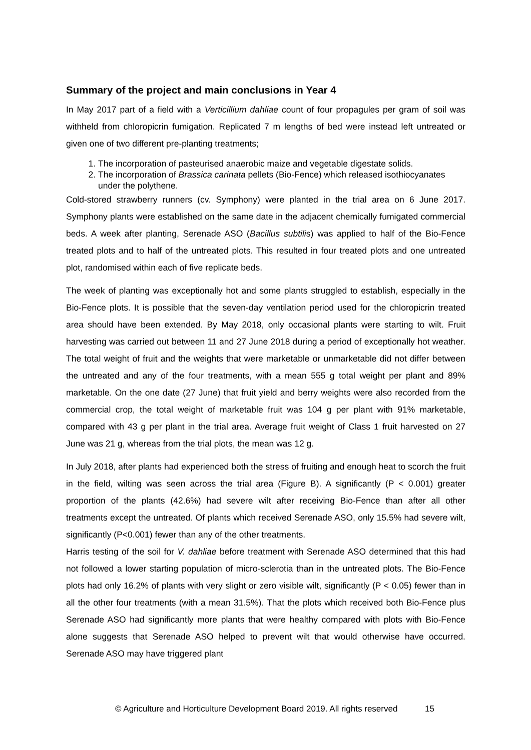Summary of the project and main conclusions in Year 4
In May 2017 part of a field with a Verticillium dahliae count of four propagules per gram of soil was withheld from chloropicrin fumigation. Replicated 7 m lengths of bed were instead left untreated or given one of two different pre-planting treatments;
1. The incorporation of pasteurised anaerobic maize and vegetable digestate solids.
2. The incorporation of Brassica carinata pellets (Bio-Fence) which released isothiocyanates under the polythene.
Cold-stored strawberry runners (cv. Symphony) were planted in the trial area on 6 June 2017. Symphony plants were established on the same date in the adjacent chemically fumigated commercial beds. A week after planting, Serenade ASO (Bacillus subtilis) was applied to half of the Bio-Fence treated plots and to half of the untreated plots. This resulted in four treated plots and one untreated plot, randomised within each of five replicate beds.
The week of planting was exceptionally hot and some plants struggled to establish, especially in the Bio-Fence plots. It is possible that the seven-day ventilation period used for the chloropicrin treated area should have been extended. By May 2018, only occasional plants were starting to wilt. Fruit harvesting was carried out between 11 and 27 June 2018 during a period of exceptionally hot weather. The total weight of fruit and the weights that were marketable or unmarketable did not differ between the untreated and any of the four treatments, with a mean 555 g total weight per plant and 89% marketable. On the one date (27 June) that fruit yield and berry weights were also recorded from the commercial crop, the total weight of marketable fruit was 104 g per plant with 91% marketable, compared with 43 g per plant in the trial area. Average fruit weight of Class 1 fruit harvested on 27 June was 21 g, whereas from the trial plots, the mean was 12 g.
In July 2018, after plants had experienced both the stress of fruiting and enough heat to scorch the fruit in the field, wilting was seen across the trial area (Figure B). A significantly (P < 0.001) greater proportion of the plants (42.6%) had severe wilt after receiving Bio-Fence than after all other treatments except the untreated. Of plants which received Serenade ASO, only 15.5% had severe wilt, significantly (P<0.001) fewer than any of the other treatments.
Harris testing of the soil for V. dahliae before treatment with Serenade ASO determined that this had not followed a lower starting population of micro-sclerotia than in the untreated plots. The Bio-Fence plots had only 16.2% of plants with very slight or zero visible wilt, significantly (P < 0.05) fewer than in all the other four treatments (with a mean 31.5%). That the plots which received both Bio-Fence plus Serenade ASO had significantly more plants that were healthy compared with plots with Bio-Fence alone suggests that Serenade ASO helped to prevent wilt that would otherwise have occurred. Serenade ASO may have triggered plant
© Agriculture and Horticulture Development Board 2019. All rights reserved 15